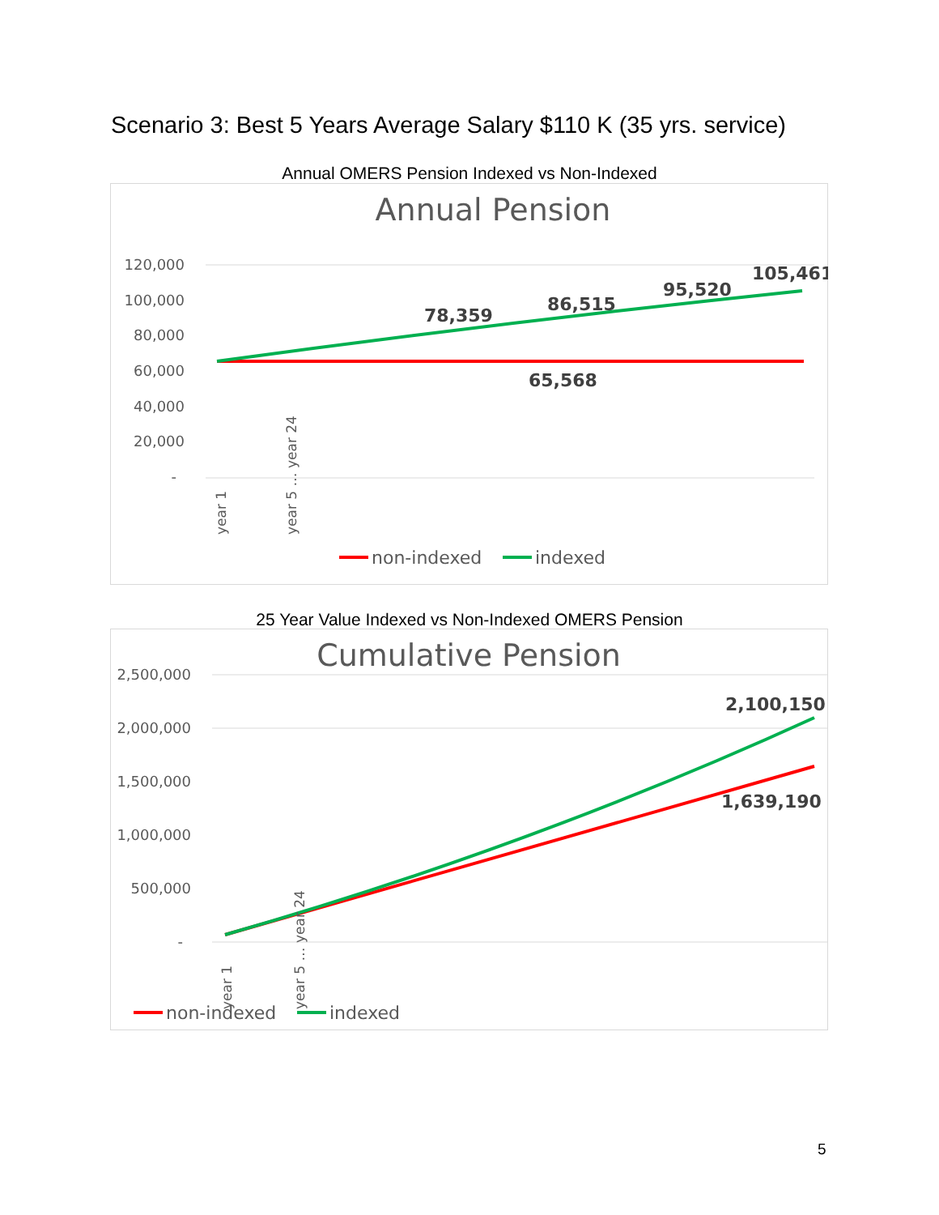Scenario 3: Best 5 Years Average Salary $110 K (35 yrs. service)
Annual OMERS Pension Indexed vs Non-Indexed
Annual Pension
120,000
100,000
80,000
60,000
40,000
20,000
-
78,359
86,515
95,520
105,461
65,568
year 1
year 5 … year 24
non-indexed
indexed
25 Year Value Indexed vs Non-Indexed OMERS Pension
Cumulative Pension
2,500,000
2,000,000
1,500,000
1,000,000
500,000
-
2,100,150
1,639,190
year 1
year 5 … year 24
non-indexed
indexed
5